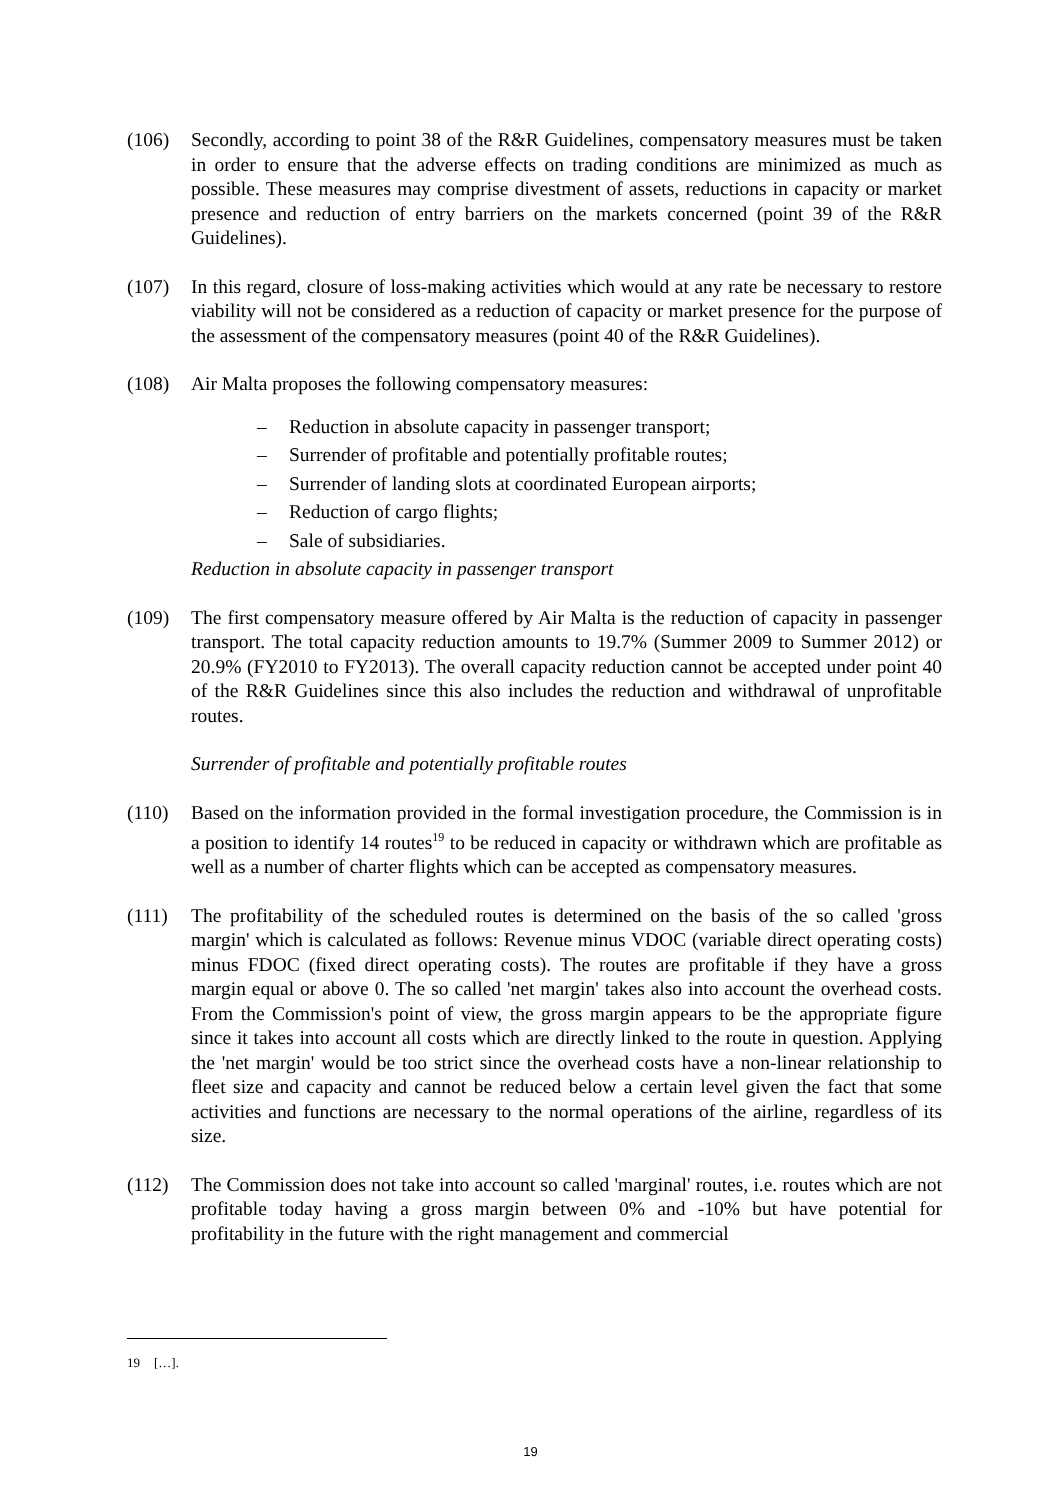(106) Secondly, according to point 38 of the R&R Guidelines, compensatory measures must be taken in order to ensure that the adverse effects on trading conditions are minimized as much as possible. These measures may comprise divestment of assets, reductions in capacity or market presence and reduction of entry barriers on the markets concerned (point 39 of the R&R Guidelines).
(107) In this regard, closure of loss-making activities which would at any rate be necessary to restore viability will not be considered as a reduction of capacity or market presence for the purpose of the assessment of the compensatory measures (point 40 of the R&R Guidelines).
(108) Air Malta proposes the following compensatory measures:
– Reduction in absolute capacity in passenger transport;
– Surrender of profitable and potentially profitable routes;
– Surrender of landing slots at coordinated European airports;
– Reduction of cargo flights;
– Sale of subsidiaries.
Reduction in absolute capacity in passenger transport
(109) The first compensatory measure offered by Air Malta is the reduction of capacity in passenger transport. The total capacity reduction amounts to 19.7% (Summer 2009 to Summer 2012) or 20.9% (FY2010 to FY2013). The overall capacity reduction cannot be accepted under point 40 of the R&R Guidelines since this also includes the reduction and withdrawal of unprofitable routes.
Surrender of profitable and potentially profitable routes
(110) Based on the information provided in the formal investigation procedure, the Commission is in a position to identify 14 routes<sup>19</sup> to be reduced in capacity or withdrawn which are profitable as well as a number of charter flights which can be accepted as compensatory measures.
(111) The profitability of the scheduled routes is determined on the basis of the so called 'gross margin' which is calculated as follows: Revenue minus VDOC (variable direct operating costs) minus FDOC (fixed direct operating costs). The routes are profitable if they have a gross margin equal or above 0. The so called 'net margin' takes also into account the overhead costs. From the Commission's point of view, the gross margin appears to be the appropriate figure since it takes into account all costs which are directly linked to the route in question. Applying the 'net margin' would be too strict since the overhead costs have a non-linear relationship to fleet size and capacity and cannot be reduced below a certain level given the fact that some activities and functions are necessary to the normal operations of the airline, regardless of its size.
(112) The Commission does not take into account so called 'marginal' routes, i.e. routes which are not profitable today having a gross margin between 0% and -10% but have potential for profitability in the future with the right management and commercial
19 […].
19